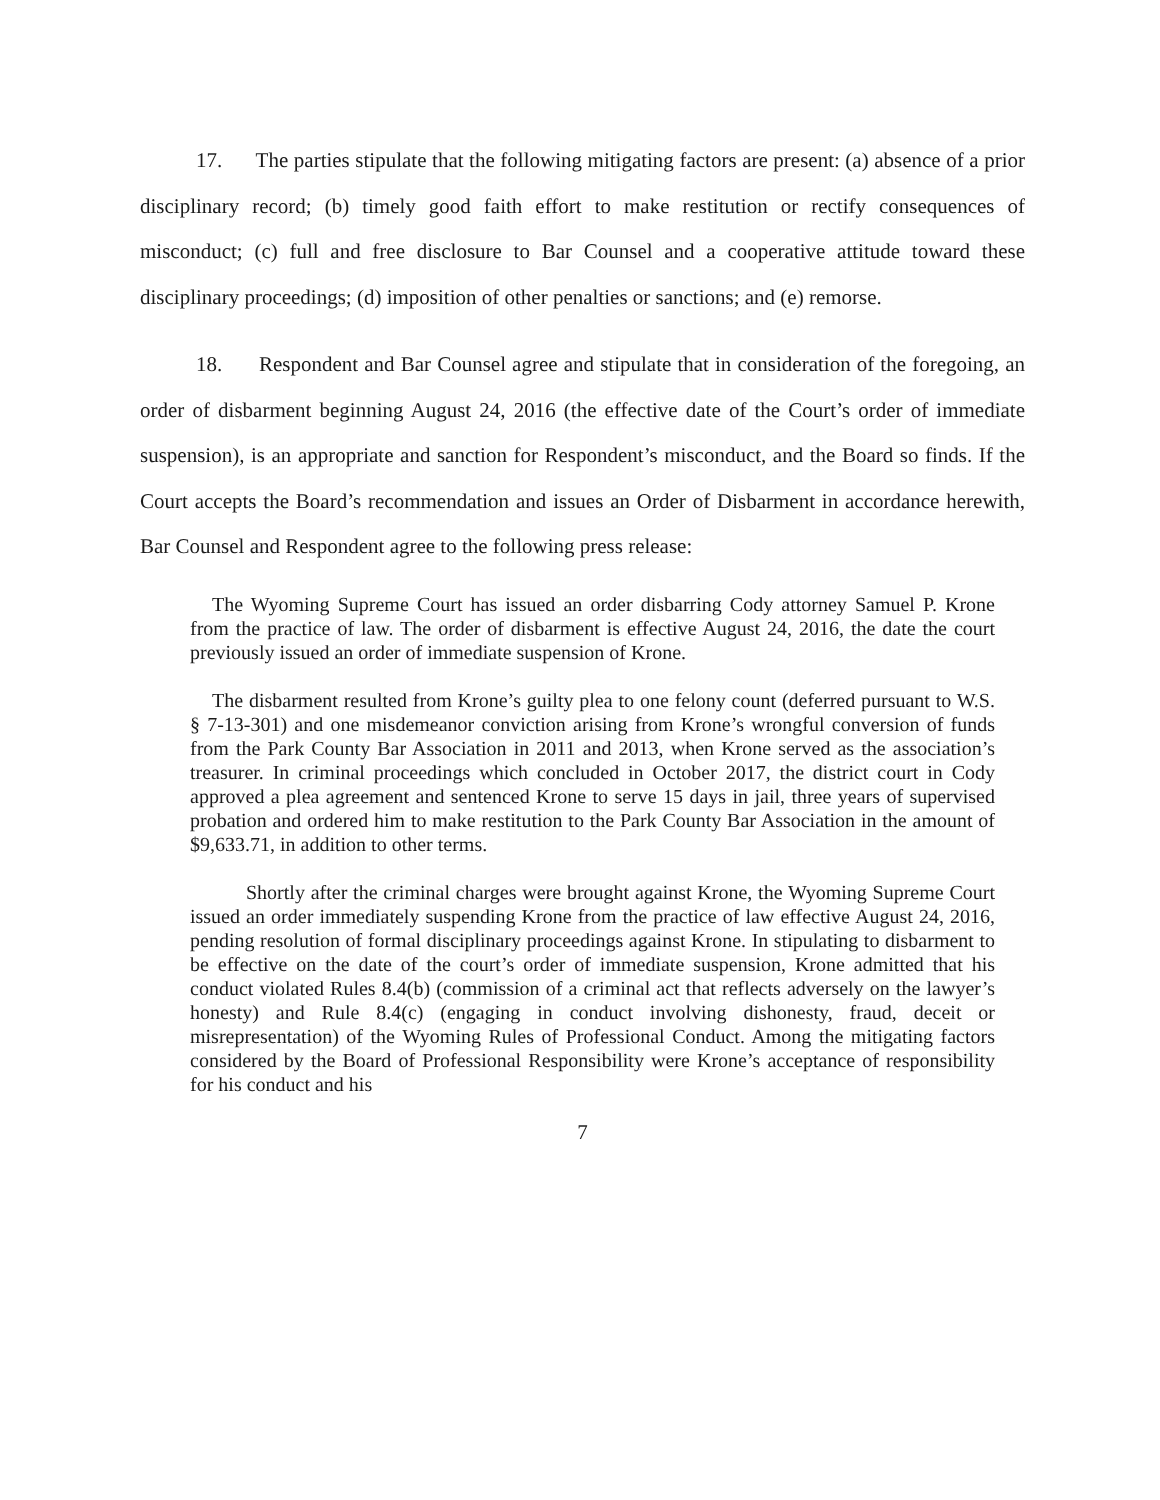17. The parties stipulate that the following mitigating factors are present: (a) absence of a prior disciplinary record; (b) timely good faith effort to make restitution or rectify consequences of misconduct; (c) full and free disclosure to Bar Counsel and a cooperative attitude toward these disciplinary proceedings; (d) imposition of other penalties or sanctions; and (e) remorse.
18. Respondent and Bar Counsel agree and stipulate that in consideration of the foregoing, an order of disbarment beginning August 24, 2016 (the effective date of the Court’s order of immediate suspension), is an appropriate and sanction for Respondent’s misconduct, and the Board so finds. If the Court accepts the Board’s recommendation and issues an Order of Disbarment in accordance herewith, Bar Counsel and Respondent agree to the following press release:
The Wyoming Supreme Court has issued an order disbarring Cody attorney Samuel P. Krone from the practice of law. The order of disbarment is effective August 24, 2016, the date the court previously issued an order of immediate suspension of Krone.
The disbarment resulted from Krone’s guilty plea to one felony count (deferred pursuant to W.S. § 7-13-301) and one misdemeanor conviction arising from Krone’s wrongful conversion of funds from the Park County Bar Association in 2011 and 2013, when Krone served as the association’s treasurer. In criminal proceedings which concluded in October 2017, the district court in Cody approved a plea agreement and sentenced Krone to serve 15 days in jail, three years of supervised probation and ordered him to make restitution to the Park County Bar Association in the amount of $9,633.71, in addition to other terms.
Shortly after the criminal charges were brought against Krone, the Wyoming Supreme Court issued an order immediately suspending Krone from the practice of law effective August 24, 2016, pending resolution of formal disciplinary proceedings against Krone. In stipulating to disbarment to be effective on the date of the court’s order of immediate suspension, Krone admitted that his conduct violated Rules 8.4(b) (commission of a criminal act that reflects adversely on the lawyer’s honesty) and Rule 8.4(c) (engaging in conduct involving dishonesty, fraud, deceit or misrepresentation) of the Wyoming Rules of Professional Conduct. Among the mitigating factors considered by the Board of Professional Responsibility were Krone’s acceptance of responsibility for his conduct and his
7